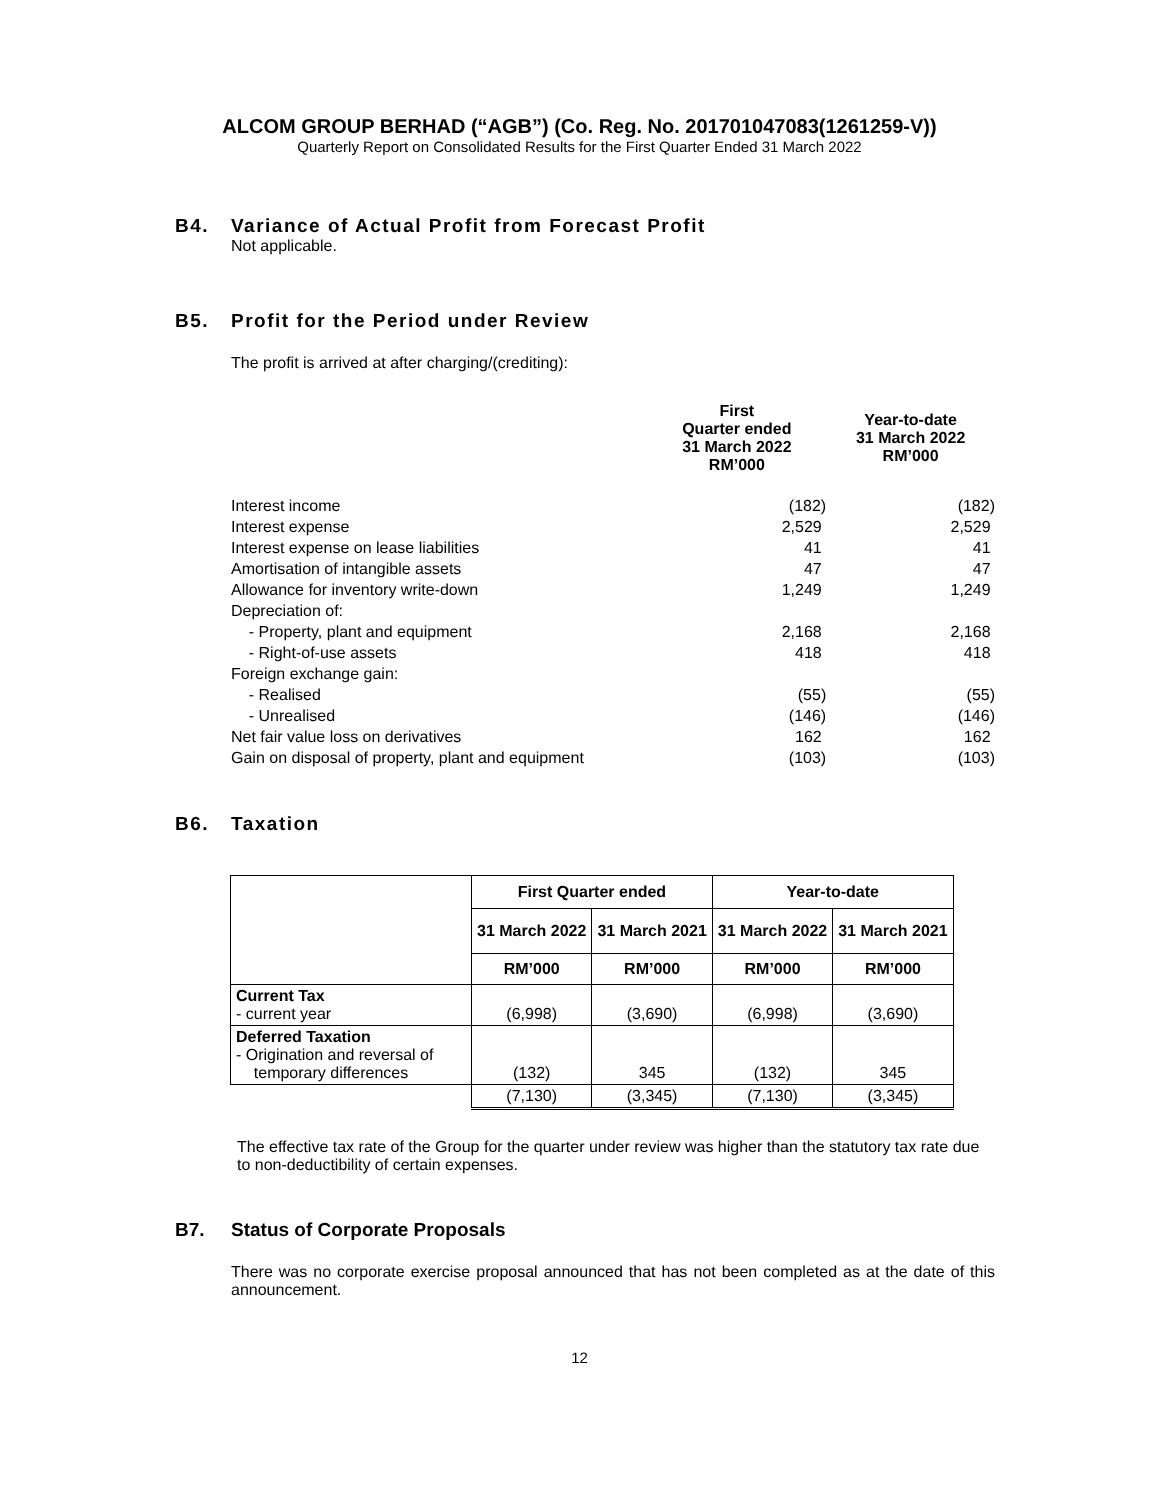ALCOM GROUP BERHAD (“AGB”) (Co. Reg. No. 201701047083(1261259-V))
Quarterly Report on Consolidated Results for the First Quarter Ended 31 March 2022
B4. Variance of Actual Profit from Forecast Profit
Not applicable.
B5. Profit for the Period under Review
The profit is arrived at after charging/(crediting):
| | First Quarter ended 31 March 2022 RM’000 | Year-to-date 31 March 2022 RM’000 |
| --- | --- | --- |
| Interest income | (182) | (182) |
| Interest expense | 2,529 | 2,529 |
| Interest expense on lease liabilities | 41 | 41 |
| Amortisation of intangible assets | 47 | 47 |
| Allowance for inventory write-down | 1,249 | 1,249 |
| Depreciation of: | | |
| - Property, plant and equipment | 2,168 | 2,168 |
| - Right-of-use assets | 418 | 418 |
| Foreign exchange gain: | | |
| - Realised | (55) | (55) |
| - Unrealised | (146) | (146) |
| Net fair value loss on derivatives | 162 | 162 |
| Gain on disposal of property, plant and equipment | (103) | (103) |
B6. Taxation
| | First Quarter ended | | Year-to-date | |
| --- | --- | --- | --- | --- |
| | 31 March 2022 | 31 March 2021 | 31 March 2022 | 31 March 2021 |
| | RM’000 | RM’000 | RM’000 | RM’000 |
| Current Tax - current year | (6,998) | (3,690) | (6,998) | (3,690) |
| Deferred Taxation - Origination and reversal of temporary differences | (132) | 345 | (132) | 345 |
| | (7,130) | (3,345) | (7,130) | (3,345) |
The effective tax rate of the Group for the quarter under review was higher than the statutory tax rate due to non-deductibility of certain expenses.
B7. Status of Corporate Proposals
There was no corporate exercise proposal announced that has not been completed as at the date of this announcement.
12